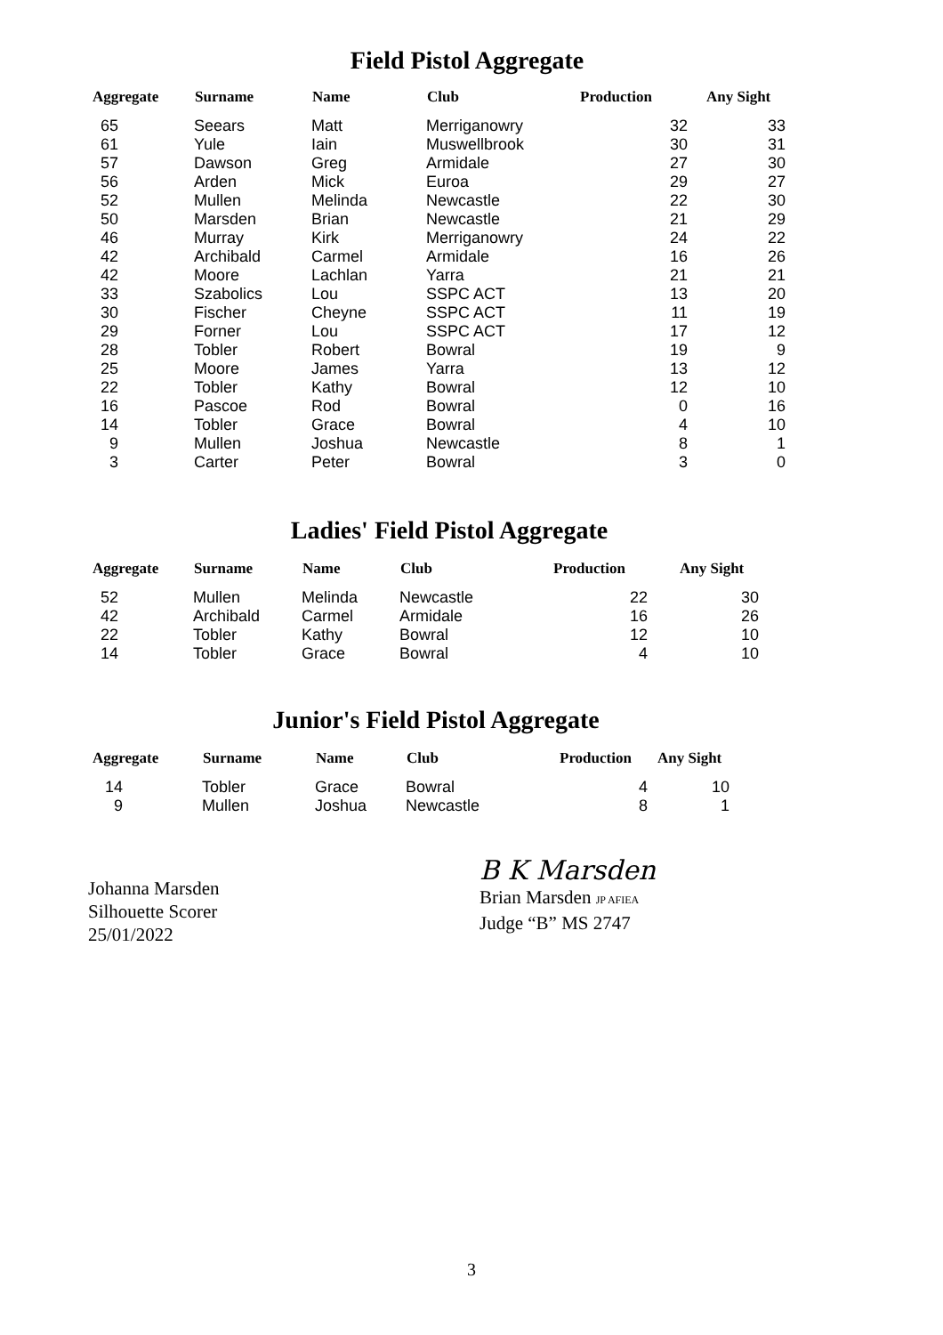Field Pistol Aggregate
| Aggregate | Surname | Name | Club | Production | Any Sight |
| --- | --- | --- | --- | --- | --- |
| 65 | Seears | Matt | Merriganowry | 32 | 33 |
| 61 | Yule | Iain | Muswellbrook | 30 | 31 |
| 57 | Dawson | Greg | Armidale | 27 | 30 |
| 56 | Arden | Mick | Euroa | 29 | 27 |
| 52 | Mullen | Melinda | Newcastle | 22 | 30 |
| 50 | Marsden | Brian | Newcastle | 21 | 29 |
| 46 | Murray | Kirk | Merriganowry | 24 | 22 |
| 42 | Archibald | Carmel | Armidale | 16 | 26 |
| 42 | Moore | Lachlan | Yarra | 21 | 21 |
| 33 | Szabolics | Lou | SSPC ACT | 13 | 20 |
| 30 | Fischer | Cheyne | SSPC ACT | 11 | 19 |
| 29 | Forner | Lou | SSPC ACT | 17 | 12 |
| 28 | Tobler | Robert | Bowral | 19 | 9 |
| 25 | Moore | James | Yarra | 13 | 12 |
| 22 | Tobler | Kathy | Bowral | 12 | 10 |
| 16 | Pascoe | Rod | Bowral | 0 | 16 |
| 14 | Tobler | Grace | Bowral | 4 | 10 |
| 9 | Mullen | Joshua | Newcastle | 8 | 1 |
| 3 | Carter | Peter | Bowral | 3 | 0 |
Ladies' Field Pistol Aggregate
| Aggregate | Surname | Name | Club | Production | Any Sight |
| --- | --- | --- | --- | --- | --- |
| 52 | Mullen | Melinda | Newcastle | 22 | 30 |
| 42 | Archibald | Carmel | Armidale | 16 | 26 |
| 22 | Tobler | Kathy | Bowral | 12 | 10 |
| 14 | Tobler | Grace | Bowral | 4 | 10 |
Junior's Field Pistol Aggregate
| Aggregate | Surname | Name | Club | Production | Any Sight |
| --- | --- | --- | --- | --- | --- |
| 14 | Tobler | Grace | Bowral | 4 | 10 |
| 9 | Mullen | Joshua | Newcastle | 8 | 1 |
Johanna Marsden
Silhouette Scorer
25/01/2022
B K Marsden
Brian Marsden JP AFIEA
Judge “B” MS 2747
3